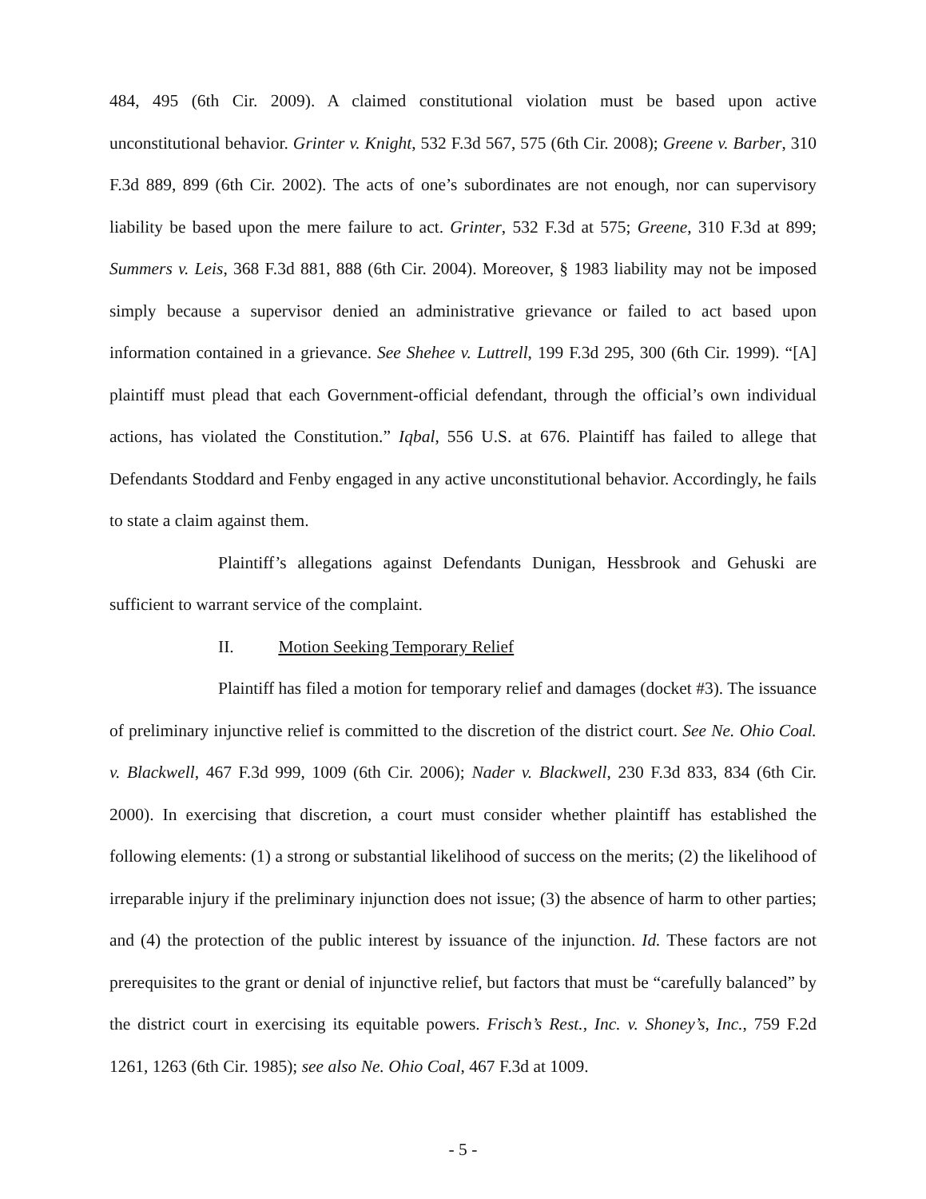484, 495 (6th Cir. 2009). A claimed constitutional violation must be based upon active unconstitutional behavior. Grinter v. Knight, 532 F.3d 567, 575 (6th Cir. 2008); Greene v. Barber, 310 F.3d 889, 899 (6th Cir. 2002). The acts of one’s subordinates are not enough, nor can supervisory liability be based upon the mere failure to act. Grinter, 532 F.3d at 575; Greene, 310 F.3d at 899; Summers v. Leis, 368 F.3d 881, 888 (6th Cir. 2004). Moreover, § 1983 liability may not be imposed simply because a supervisor denied an administrative grievance or failed to act based upon information contained in a grievance. See Shehee v. Luttrell, 199 F.3d 295, 300 (6th Cir. 1999). “[A] plaintiff must plead that each Government-official defendant, through the official’s own individual actions, has violated the Constitution.” Iqbal, 556 U.S. at 676. Plaintiff has failed to allege that Defendants Stoddard and Fenby engaged in any active unconstitutional behavior. Accordingly, he fails to state a claim against them.
Plaintiff’s allegations against Defendants Dunigan, Hessbrook and Gehuski are sufficient to warrant service of the complaint.
II. Motion Seeking Temporary Relief
Plaintiff has filed a motion for temporary relief and damages (docket #3). The issuance of preliminary injunctive relief is committed to the discretion of the district court. See Ne. Ohio Coal. v. Blackwell, 467 F.3d 999, 1009 (6th Cir. 2006); Nader v. Blackwell, 230 F.3d 833, 834 (6th Cir. 2000). In exercising that discretion, a court must consider whether plaintiff has established the following elements: (1) a strong or substantial likelihood of success on the merits; (2) the likelihood of irreparable injury if the preliminary injunction does not issue; (3) the absence of harm to other parties; and (4) the protection of the public interest by issuance of the injunction. Id. These factors are not prerequisites to the grant or denial of injunctive relief, but factors that must be “carefully balanced” by the district court in exercising its equitable powers. Frisch’s Rest., Inc. v. Shoney’s, Inc., 759 F.2d 1261, 1263 (6th Cir. 1985); see also Ne. Ohio Coal, 467 F.3d at 1009.
- 5 -